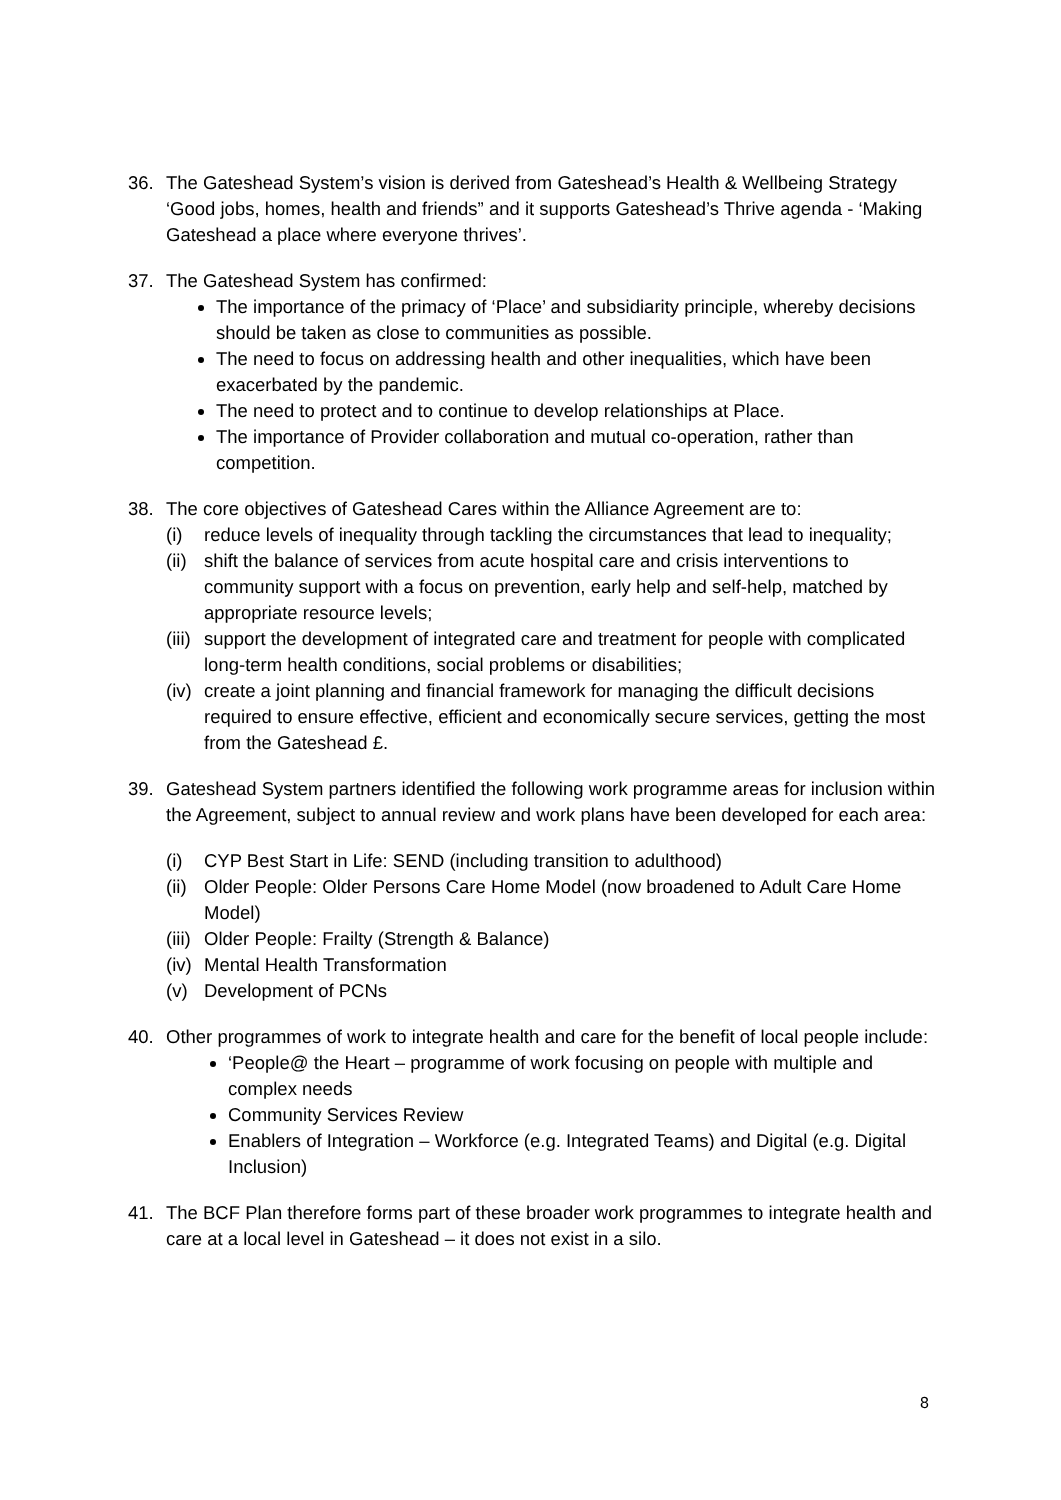36. The Gateshead System’s vision is derived from Gateshead’s Health & Wellbeing Strategy ‘Good jobs, homes, health and friends” and it supports Gateshead’s Thrive agenda - ‘Making Gateshead a place where everyone thrives’.
37. The Gateshead System has confirmed:
The importance of the primacy of ‘Place’ and subsidiarity principle, whereby decisions should be taken as close to communities as possible.
The need to focus on addressing health and other inequalities, which have been exacerbated by the pandemic.
The need to protect and to continue to develop relationships at Place.
The importance of Provider collaboration and mutual co-operation, rather than competition.
38. The core objectives of Gateshead Cares within the Alliance Agreement are to:
(i) reduce levels of inequality through tackling the circumstances that lead to inequality;
(ii) shift the balance of services from acute hospital care and crisis interventions to community support with a focus on prevention, early help and self-help, matched by appropriate resource levels;
(iii) support the development of integrated care and treatment for people with complicated long-term health conditions, social problems or disabilities;
(iv) create a joint planning and financial framework for managing the difficult decisions required to ensure effective, efficient and economically secure services, getting the most from the Gateshead £.
39. Gateshead System partners identified the following work programme areas for inclusion within the Agreement, subject to annual review and work plans have been developed for each area:
(i) CYP Best Start in Life: SEND (including transition to adulthood)
(ii) Older People: Older Persons Care Home Model (now broadened to Adult Care Home Model)
(iii) Older People: Frailty (Strength & Balance)
(iv) Mental Health Transformation
(v) Development of PCNs
40. Other programmes of work to integrate health and care for the benefit of local people include:
‘People@ the Heart – programme of work focusing on people with multiple and complex needs
Community Services Review
Enablers of Integration – Workforce (e.g. Integrated Teams) and Digital (e.g. Digital Inclusion)
41. The BCF Plan therefore forms part of these broader work programmes to integrate health and care at a local level in Gateshead – it does not exist in a silo.
8